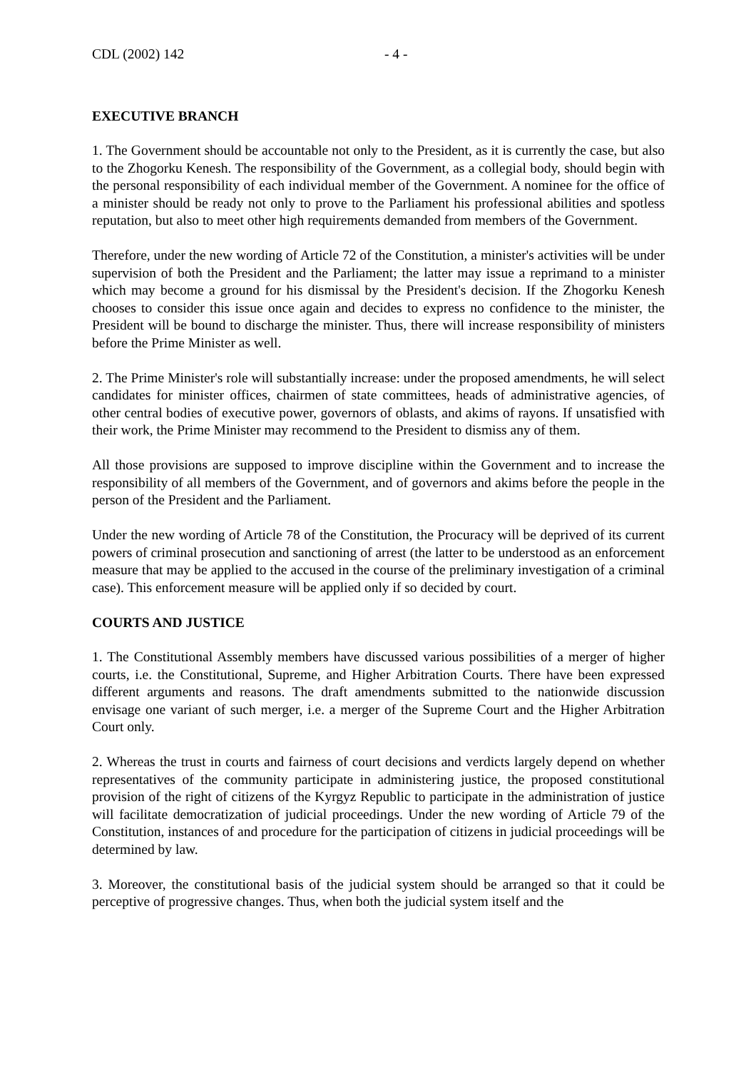CDL (2002) 142 - 4 -
EXECUTIVE BRANCH
1. The Government should be accountable not only to the President, as it is currently the case, but also to the Zhogorku Kenesh. The responsibility of the Government, as a collegial body, should begin with the personal responsibility of each individual member of the Government. A nominee for the office of a minister should be ready not only to prove to the Parliament his professional abilities and spotless reputation, but also to meet other high requirements demanded from members of the Government.
Therefore, under the new wording of Article 72 of the Constitution, a minister's activities will be under supervision of both the President and the Parliament; the latter may issue a reprimand to a minister which may become a ground for his dismissal by the President's decision. If the Zhogorku Kenesh chooses to consider this issue once again and decides to express no confidence to the minister, the President will be bound to discharge the minister. Thus, there will increase responsibility of ministers before the Prime Minister as well.
2. The Prime Minister's role will substantially increase: under the proposed amendments, he will select candidates for minister offices, chairmen of state committees, heads of administrative agencies, of other central bodies of executive power, governors of oblasts, and akims of rayons. If unsatisfied with their work, the Prime Minister may recommend to the President to dismiss any of them.
All those provisions are supposed to improve discipline within the Government and to increase the responsibility of all members of the Government, and of governors and akims before the people in the person of the President and the Parliament.
Under the new wording of Article 78 of the Constitution, the Procuracy will be deprived of its current powers of criminal prosecution and sanctioning of arrest (the latter to be understood as an enforcement measure that may be applied to the accused in the course of the preliminary investigation of a criminal case). This enforcement measure will be applied only if so decided by court.
COURTS AND JUSTICE
1. The Constitutional Assembly members have discussed various possibilities of a merger of higher courts, i.e. the Constitutional, Supreme, and Higher Arbitration Courts. There have been expressed different arguments and reasons. The draft amendments submitted to the nationwide discussion envisage one variant of such merger, i.e. a merger of the Supreme Court and the Higher Arbitration Court only.
2. Whereas the trust in courts and fairness of court decisions and verdicts largely depend on whether representatives of the community participate in administering justice, the proposed constitutional provision of the right of citizens of the Kyrgyz Republic to participate in the administration of justice will facilitate democratization of judicial proceedings. Under the new wording of Article 79 of the Constitution, instances of and procedure for the participation of citizens in judicial proceedings will be determined by law.
3. Moreover, the constitutional basis of the judicial system should be arranged so that it could be perceptive of progressive changes. Thus, when both the judicial system itself and the